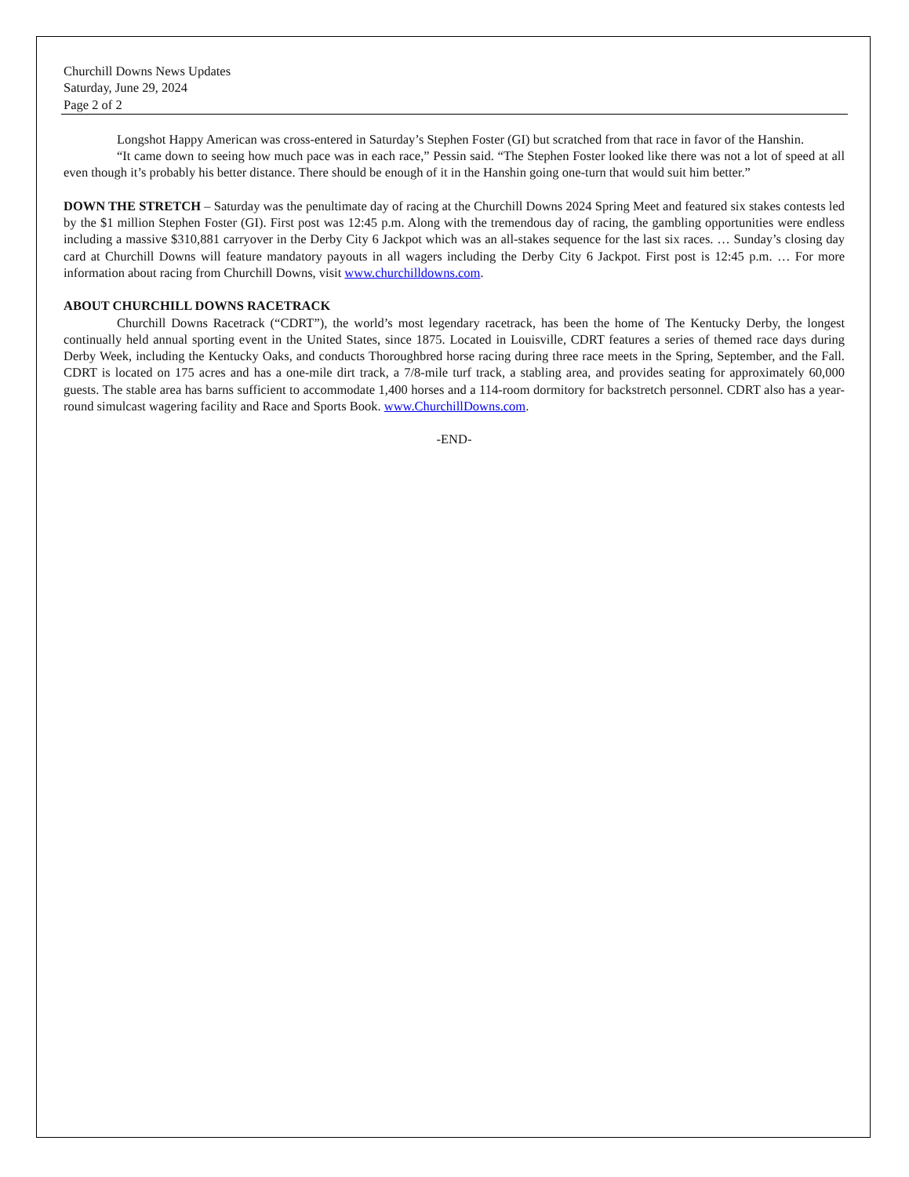Churchill Downs News Updates
Saturday, June 29, 2024
Page 2 of 2
Longshot Happy American was cross-entered in Saturday’s Stephen Foster (GI) but scratched from that race in favor of the Hanshin.
“It came down to seeing how much pace was in each race,” Pessin said. “The Stephen Foster looked like there was not a lot of speed at all even though it’s probably his better distance. There should be enough of it in the Hanshin going one-turn that would suit him better.”
DOWN THE STRETCH – Saturday was the penultimate day of racing at the Churchill Downs 2024 Spring Meet and featured six stakes contests led by the $1 million Stephen Foster (GI). First post was 12:45 p.m. Along with the tremendous day of racing, the gambling opportunities were endless including a massive $310,881 carryover in the Derby City 6 Jackpot which was an all-stakes sequence for the last six races. … Sunday’s closing day card at Churchill Downs will feature mandatory payouts in all wagers including the Derby City 6 Jackpot. First post is 12:45 p.m. … For more information about racing from Churchill Downs, visit www.churchilldowns.com.
ABOUT CHURCHILL DOWNS RACETRACK
Churchill Downs Racetrack (“CDRT”), the world’s most legendary racetrack, has been the home of The Kentucky Derby, the longest continually held annual sporting event in the United States, since 1875. Located in Louisville, CDRT features a series of themed race days during Derby Week, including the Kentucky Oaks, and conducts Thoroughbred horse racing during three race meets in the Spring, September, and the Fall. CDRT is located on 175 acres and has a one-mile dirt track, a 7/8-mile turf track, a stabling area, and provides seating for approximately 60,000 guests. The stable area has barns sufficient to accommodate 1,400 horses and a 114-room dormitory for backstretch personnel. CDRT also has a year-round simulcast wagering facility and Race and Sports Book. www.ChurchillDowns.com.
-END-